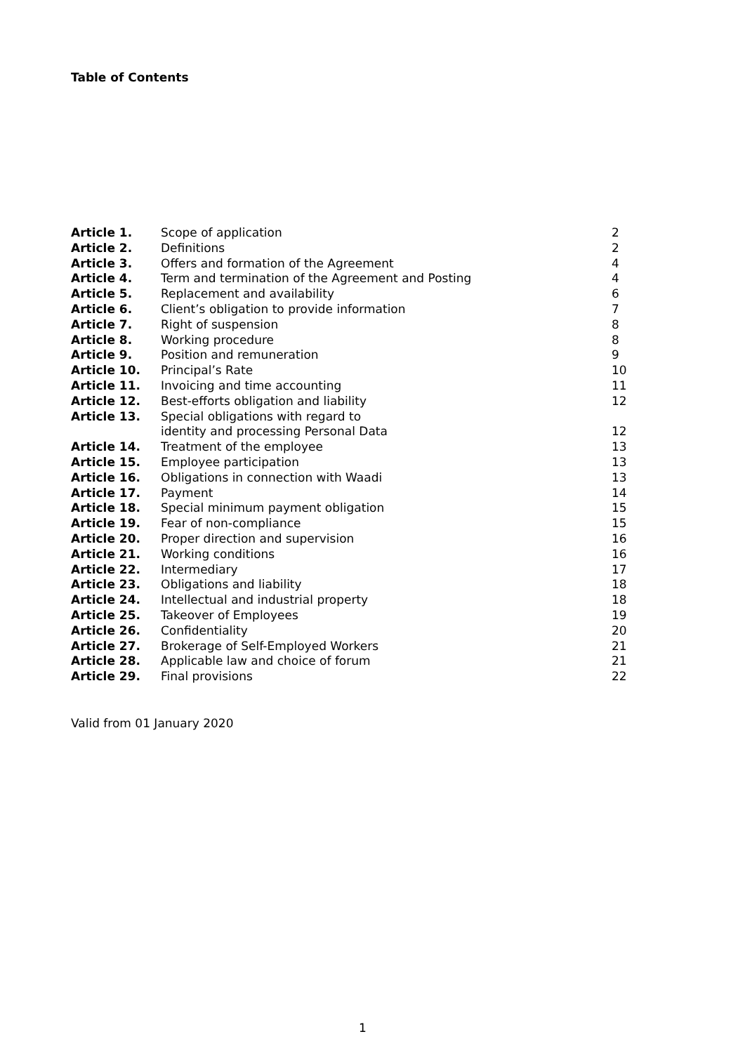Table of Contents
| Article 1. | Scope of application | 2 |
| Article 2. | Definitions | 2 |
| Article 3. | Offers and formation of the Agreement | 4 |
| Article 4. | Term and termination of the Agreement and Posting | 4 |
| Article 5. | Replacement and availability | 6 |
| Article 6. | Client’s obligation to provide information | 7 |
| Article 7. | Right of suspension | 8 |
| Article 8. | Working procedure | 8 |
| Article 9. | Position and remuneration | 9 |
| Article 10. | Principal’s Rate | 10 |
| Article 11. | Invoicing and time accounting | 11 |
| Article 12. | Best-efforts obligation and liability | 12 |
| Article 13. | Special obligations with regard to identity and processing Personal Data | 12 |
| Article 14. | Treatment of the employee | 13 |
| Article 15. | Employee participation | 13 |
| Article 16. | Obligations in connection with Waadi | 13 |
| Article 17. | Payment | 14 |
| Article 18. | Special minimum payment obligation | 15 |
| Article 19. | Fear of non-compliance | 15 |
| Article 20. | Proper direction and supervision | 16 |
| Article 21. | Working conditions | 16 |
| Article 22. | Intermediary | 17 |
| Article 23. | Obligations and liability | 18 |
| Article 24. | Intellectual and industrial property | 18 |
| Article 25. | Takeover of Employees | 19 |
| Article 26. | Confidentiality | 20 |
| Article 27. | Brokerage of Self-Employed Workers | 21 |
| Article 28. | Applicable law and choice of forum | 21 |
| Article 29. | Final provisions | 22 |
Valid from 01 January 2020
1